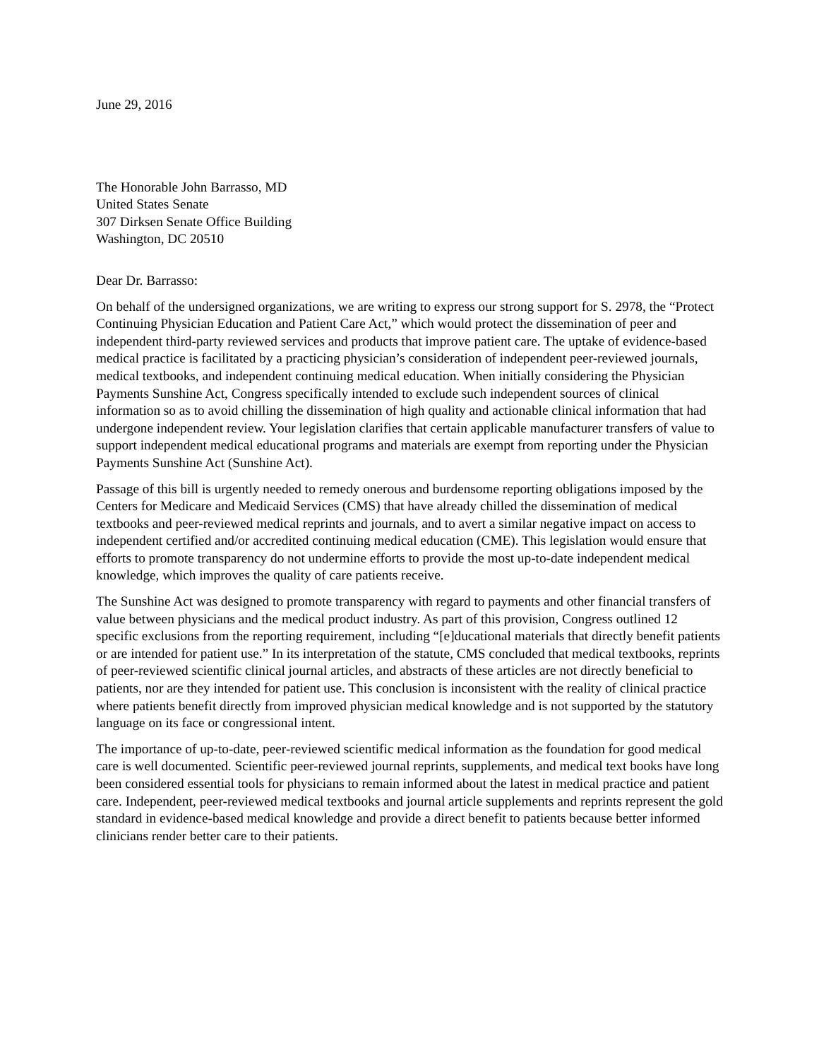June 29, 2016
The Honorable John Barrasso, MD
United States Senate
307 Dirksen Senate Office Building
Washington, DC 20510
Dear Dr. Barrasso:
On behalf of the undersigned organizations, we are writing to express our strong support for S. 2978, the “Protect Continuing Physician Education and Patient Care Act,” which would protect the dissemination of peer and independent third-party reviewed services and products that improve patient care. The uptake of evidence-based medical practice is facilitated by a practicing physician’s consideration of independent peer-reviewed journals, medical textbooks, and independent continuing medical education. When initially considering the Physician Payments Sunshine Act, Congress specifically intended to exclude such independent sources of clinical information so as to avoid chilling the dissemination of high quality and actionable clinical information that had undergone independent review. Your legislation clarifies that certain applicable manufacturer transfers of value to support independent medical educational programs and materials are exempt from reporting under the Physician Payments Sunshine Act (Sunshine Act).
Passage of this bill is urgently needed to remedy onerous and burdensome reporting obligations imposed by the Centers for Medicare and Medicaid Services (CMS) that have already chilled the dissemination of medical textbooks and peer-reviewed medical reprints and journals, and to avert a similar negative impact on access to independent certified and/or accredited continuing medical education (CME). This legislation would ensure that efforts to promote transparency do not undermine efforts to provide the most up-to-date independent medical knowledge, which improves the quality of care patients receive.
The Sunshine Act was designed to promote transparency with regard to payments and other financial transfers of value between physicians and the medical product industry. As part of this provision, Congress outlined 12 specific exclusions from the reporting requirement, including “[e]ducational materials that directly benefit patients or are intended for patient use.” In its interpretation of the statute, CMS concluded that medical textbooks, reprints of peer-reviewed scientific clinical journal articles, and abstracts of these articles are not directly beneficial to patients, nor are they intended for patient use. This conclusion is inconsistent with the reality of clinical practice where patients benefit directly from improved physician medical knowledge and is not supported by the statutory language on its face or congressional intent.
The importance of up-to-date, peer-reviewed scientific medical information as the foundation for good medical care is well documented. Scientific peer-reviewed journal reprints, supplements, and medical text books have long been considered essential tools for physicians to remain informed about the latest in medical practice and patient care. Independent, peer-reviewed medical textbooks and journal article supplements and reprints represent the gold standard in evidence-based medical knowledge and provide a direct benefit to patients because better informed clinicians render better care to their patients.